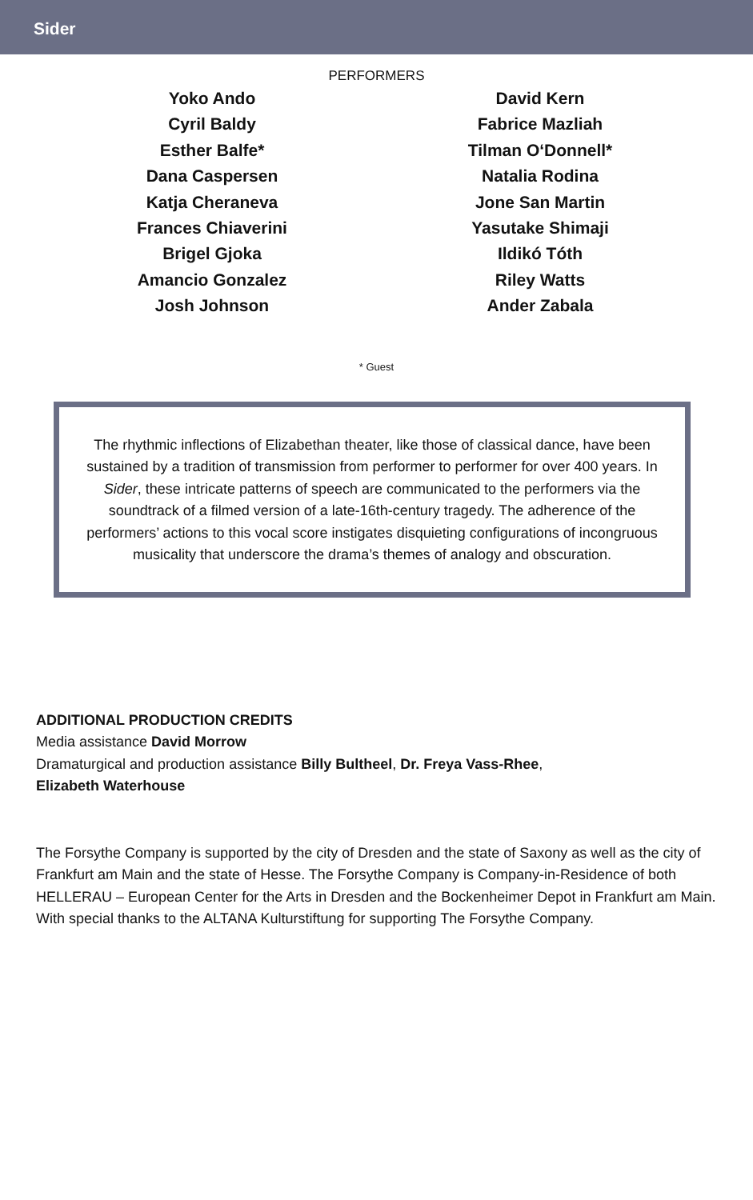Sider
PERFORMERS
Yoko Ando
Cyril Baldy
Esther Balfe*
Dana Caspersen
Katja Cheraneva
Frances Chiaverini
Brigel Gjoka
Amancio Gonzalez
Josh Johnson
David Kern
Fabrice Mazliah
Tilman O‘Donnell*
Natalia Rodina
Jone San Martin
Yasutake Shimaji
Ildikó Tóth
Riley Watts
Ander Zabala
* Guest
The rhythmic inflections of Elizabethan theater, like those of classical dance, have been sustained by a tradition of transmission from performer to performer for over 400 years. In Sider, these intricate patterns of speech are communicated to the performers via the soundtrack of a filmed version of a late-16th-century tragedy. The adherence of the performers’ actions to this vocal score instigates disquieting configurations of incongruous musicality that underscore the drama’s themes of analogy and obscuration.
ADDITIONAL PRODUCTION CREDITS
Media assistance David Morrow
Dramaturgical and production assistance Billy Bultheel, Dr. Freya Vass-Rhee,
Elizabeth Waterhouse
The Forsythe Company is supported by the city of Dresden and the state of Saxony as well as the city of Frankfurt am Main and the state of Hesse. The Forsythe Company is Company-in-Residence of both HELLERAU – European Center for the Arts in Dresden and the Bockenheimer Depot in Frankfurt am Main. With special thanks to the ALTANA Kulturstiftung for supporting The Forsythe Company.